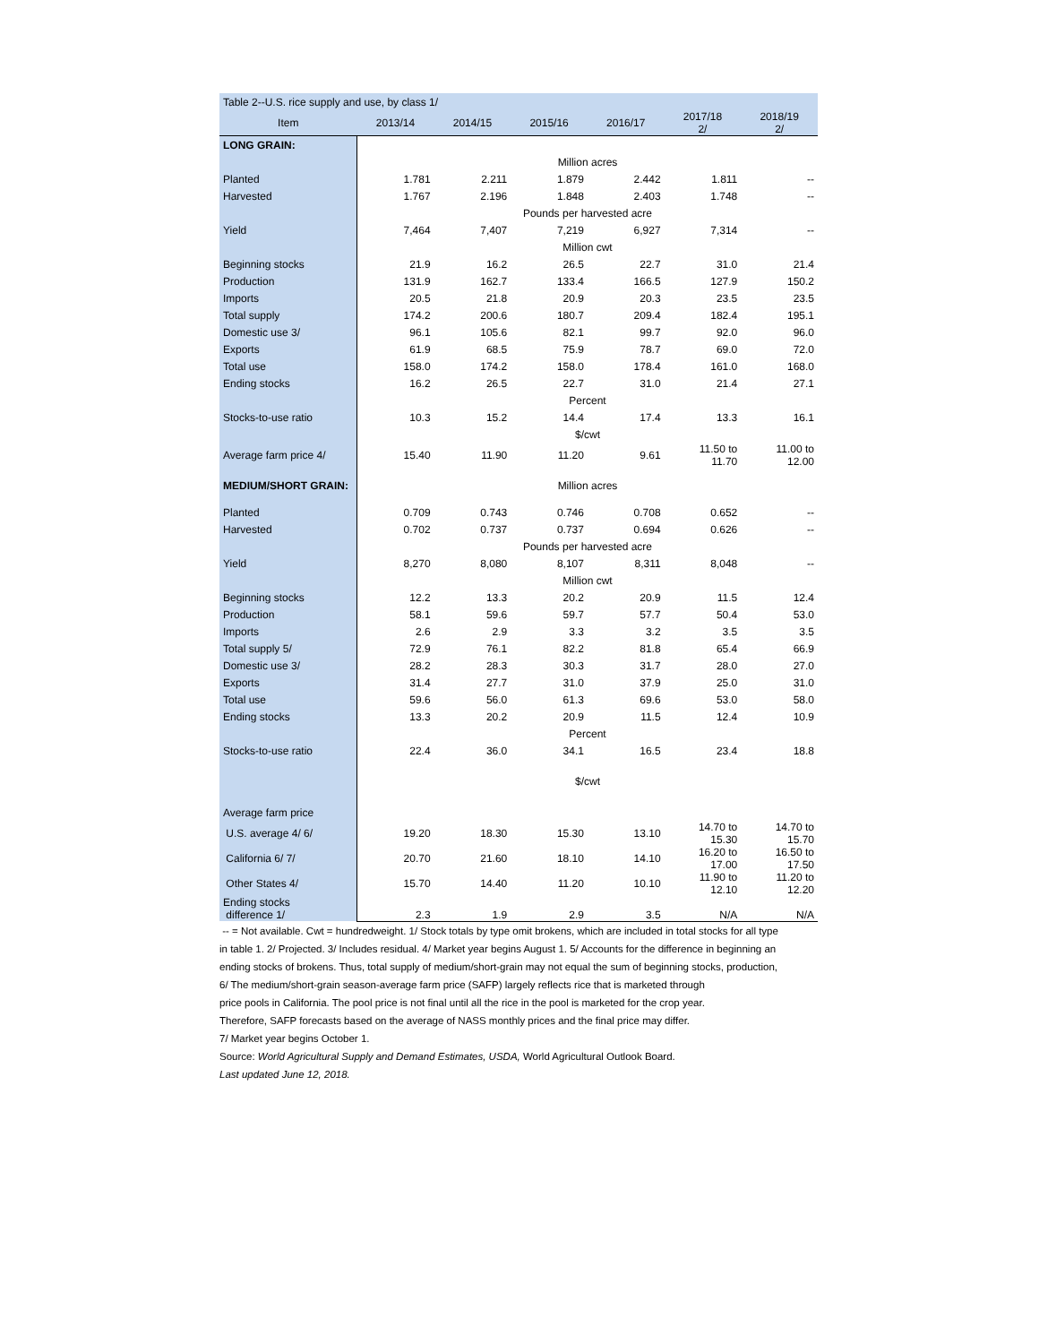| Table 2--U.S. rice supply and use, by class 1/ | | | | | | |
| Item | 2013/14 | 2014/15 | 2015/16 | 2016/17 | 2017/18 2/ | 2018/19 2/ |
| LONG GRAIN: | | | | | | |
| | Million acres | | | | | |
| Planted | 1.781 | 2.211 | 1.879 | 2.442 | 1.811 | -- |
| Harvested | 1.767 | 2.196 | 1.848 | 2.403 | 1.748 | -- |
| | Pounds per harvested acre | | | | | |
| Yield | 7,464 | 7,407 | 7,219 | 6,927 | 7,314 | -- |
| | Million cwt | | | | | |
| Beginning stocks | 21.9 | 16.2 | 26.5 | 22.7 | 31.0 | 21.4 |
| Production | 131.9 | 162.7 | 133.4 | 166.5 | 127.9 | 150.2 |
| Imports | 20.5 | 21.8 | 20.9 | 20.3 | 23.5 | 23.5 |
| Total supply | 174.2 | 200.6 | 180.7 | 209.4 | 182.4 | 195.1 |
| Domestic use 3/ | 96.1 | 105.6 | 82.1 | 99.7 | 92.0 | 96.0 |
| Exports | 61.9 | 68.5 | 75.9 | 78.7 | 69.0 | 72.0 |
| Total use | 158.0 | 174.2 | 158.0 | 178.4 | 161.0 | 168.0 |
| Ending stocks | 16.2 | 26.5 | 22.7 | 31.0 | 21.4 | 27.1 |
| | Percent | | | | | |
| Stocks-to-use ratio | 10.3 | 15.2 | 14.4 | 17.4 | 13.3 | 16.1 |
| | $/cwt | | | | | |
| Average farm price 4/ | 15.40 | 11.90 | 11.20 | 9.61 | 11.50 to 11.70 | 11.00 to 12.00 |
| MEDIUM/SHORT GRAIN: | Million acres | | | | | |
| Planted | 0.709 | 0.743 | 0.746 | 0.708 | 0.652 | -- |
| Harvested | 0.702 | 0.737 | 0.737 | 0.694 | 0.626 | -- |
| | Pounds per harvested acre | | | | | |
| Yield | 8,270 | 8,080 | 8,107 | 8,311 | 8,048 | -- |
| | Million cwt | | | | | |
| Beginning stocks | 12.2 | 13.3 | 20.2 | 20.9 | 11.5 | 12.4 |
| Production | 58.1 | 59.6 | 59.7 | 57.7 | 50.4 | 53.0 |
| Imports | 2.6 | 2.9 | 3.3 | 3.2 | 3.5 | 3.5 |
| Total supply 5/ | 72.9 | 76.1 | 82.2 | 81.8 | 65.4 | 66.9 |
| Domestic use 3/ | 28.2 | 28.3 | 30.3 | 31.7 | 28.0 | 27.0 |
| Exports | 31.4 | 27.7 | 31.0 | 37.9 | 25.0 | 31.0 |
| Total use | 59.6 | 56.0 | 61.3 | 69.6 | 53.0 | 58.0 |
| Ending stocks | 13.3 | 20.2 | 20.9 | 11.5 | 12.4 | 10.9 |
| | Percent | | | | | |
| Stocks-to-use ratio | 22.4 | 36.0 | 34.1 | 16.5 | 23.4 | 18.8 |
| | $/cwt | | | | | |
| Average farm price | | | | | | |
| U.S. average 4/ 6/ | 19.20 | 18.30 | 15.30 | 13.10 | 14.70 to 15.30 | 14.70 to 15.70 |
| California 6/ 7/ | 20.70 | 21.60 | 18.10 | 14.10 | 16.20 to 17.00 | 16.50 to 17.50 |
| Other States 4/ | 15.70 | 14.40 | 11.20 | 10.10 | 11.90 to 12.10 | 11.20 to 12.20 |
| Ending stocks difference 1/ | 2.3 | 1.9 | 2.9 | 3.5 | N/A | N/A |
-- = Not available. Cwt = hundredweight. 1/ Stock totals by type omit brokens, which are included in total stocks for all type
in table 1. 2/ Projected. 3/ Includes residual. 4/ Market year begins August 1. 5/ Accounts for the difference in beginning an
ending stocks of brokens. Thus, total supply of medium/short-grain may not equal the sum of beginning stocks, production,
6/ The medium/short-grain season-average farm price (SAFP) largely reflects rice that is marketed through
price pools in California. The pool price is not final until all the rice in the pool is marketed for the crop year.
Therefore, SAFP forecasts based on the average of NASS monthly prices and the final price may differ.
7/ Market year begins October 1.
Source: World Agricultural Supply and Demand Estimates, USDA, World Agricultural Outlook Board.
Last updated June 12, 2018.